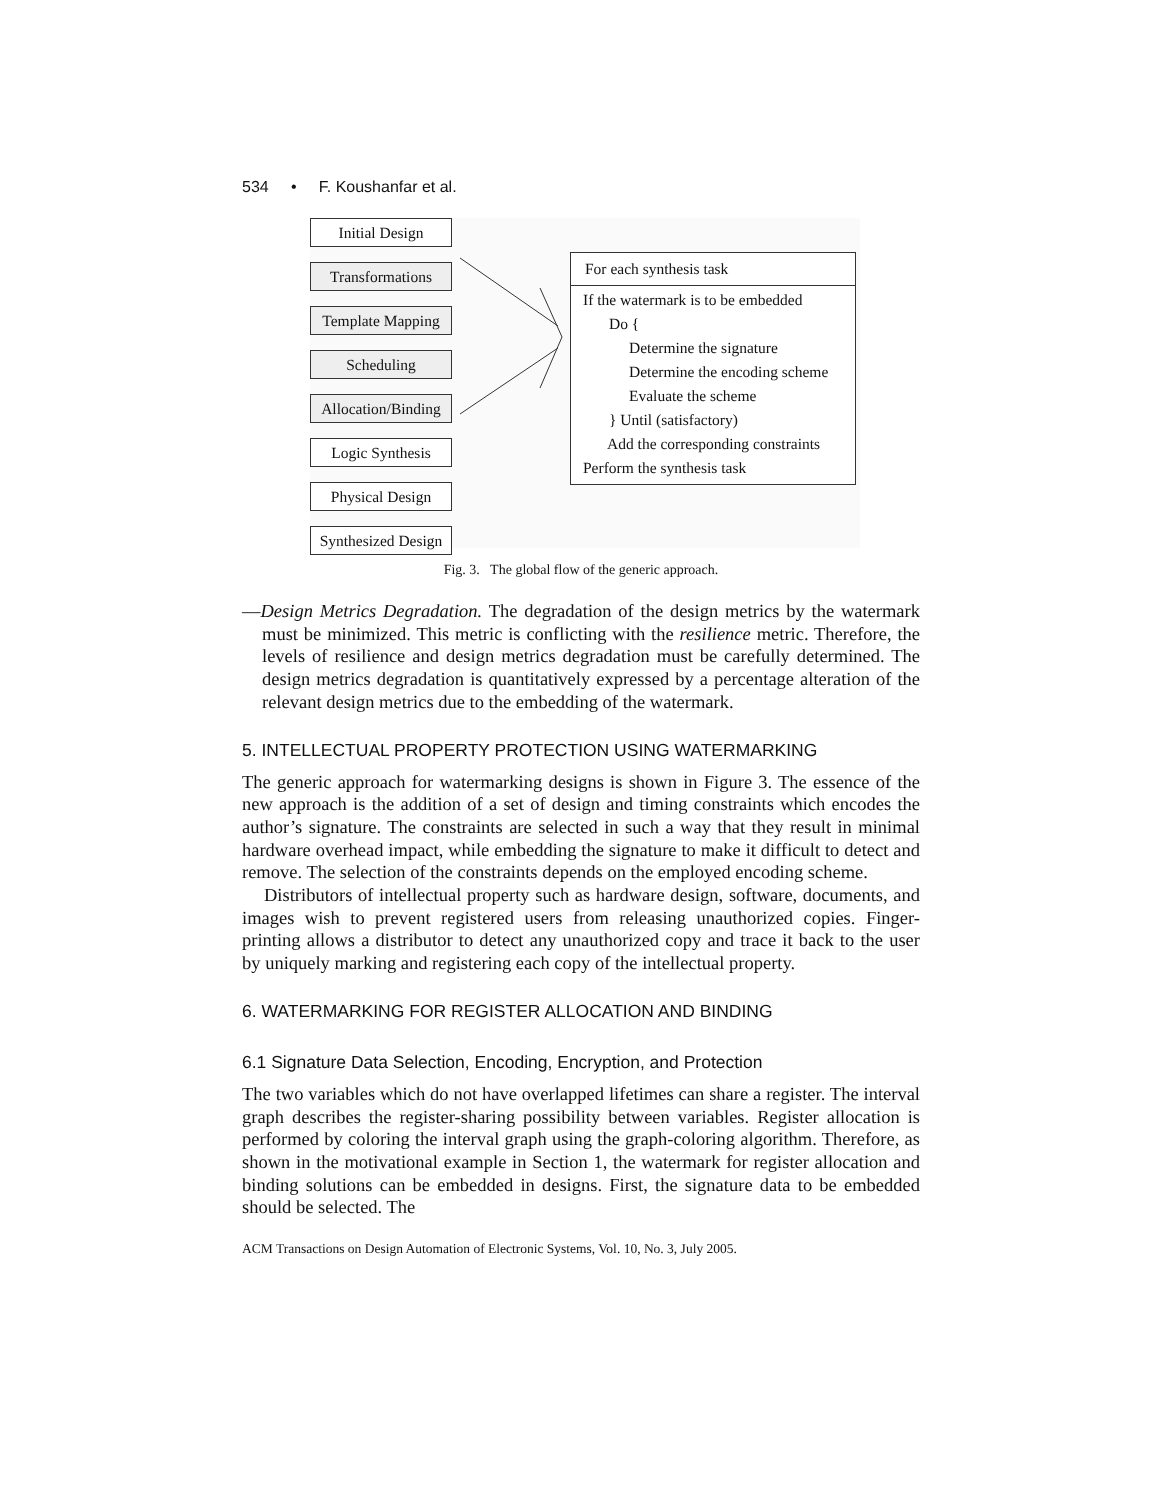534 • F. Koushanfar et al.
Initial Design
Transformations
Template Mapping
Scheduling
Allocation/Binding
Logic Synthesis
Physical Design
Synthesized Design
For each synthesis task
If the watermark is to be embedded
Do {
Determine the signature
Determine the encoding scheme
Evaluate the scheme
} Until (satisfactory)
Add the corresponding constraints
Perform the synthesis task
Fig. 3. The global flow of the generic approach.
—Design Metrics Degradation. The degradation of the design metrics by the watermark must be minimized. This metric is conflicting with the resilience metric. Therefore, the levels of resilience and design metrics degradation must be carefully determined. The design metrics degradation is quantitatively expressed by a percentage alteration of the relevant design metrics due to the embedding of the watermark.
5. INTELLECTUAL PROPERTY PROTECTION USING WATERMARKING
The generic approach for watermarking designs is shown in Figure 3. The essence of the new approach is the addition of a set of design and timing constraints which encodes the author’s signature. The constraints are selected in such a way that they result in minimal hardware overhead impact, while embedding the signature to make it difficult to detect and remove. The selection of the constraints depends on the employed encoding scheme.
Distributors of intellectual property such as hardware design, software, documents, and images wish to prevent registered users from releasing unauthorized copies. Finger-printing allows a distributor to detect any unauthorized copy and trace it back to the user by uniquely marking and registering each copy of the intellectual property.
6. WATERMARKING FOR REGISTER ALLOCATION AND BINDING
6.1 Signature Data Selection, Encoding, Encryption, and Protection
The two variables which do not have overlapped lifetimes can share a register. The interval graph describes the register-sharing possibility between variables. Register allocation is performed by coloring the interval graph using the graph-coloring algorithm. Therefore, as shown in the motivational example in Section 1, the watermark for register allocation and binding solutions can be embedded in designs. First, the signature data to be embedded should be selected. The
ACM Transactions on Design Automation of Electronic Systems, Vol. 10, No. 3, July 2005.